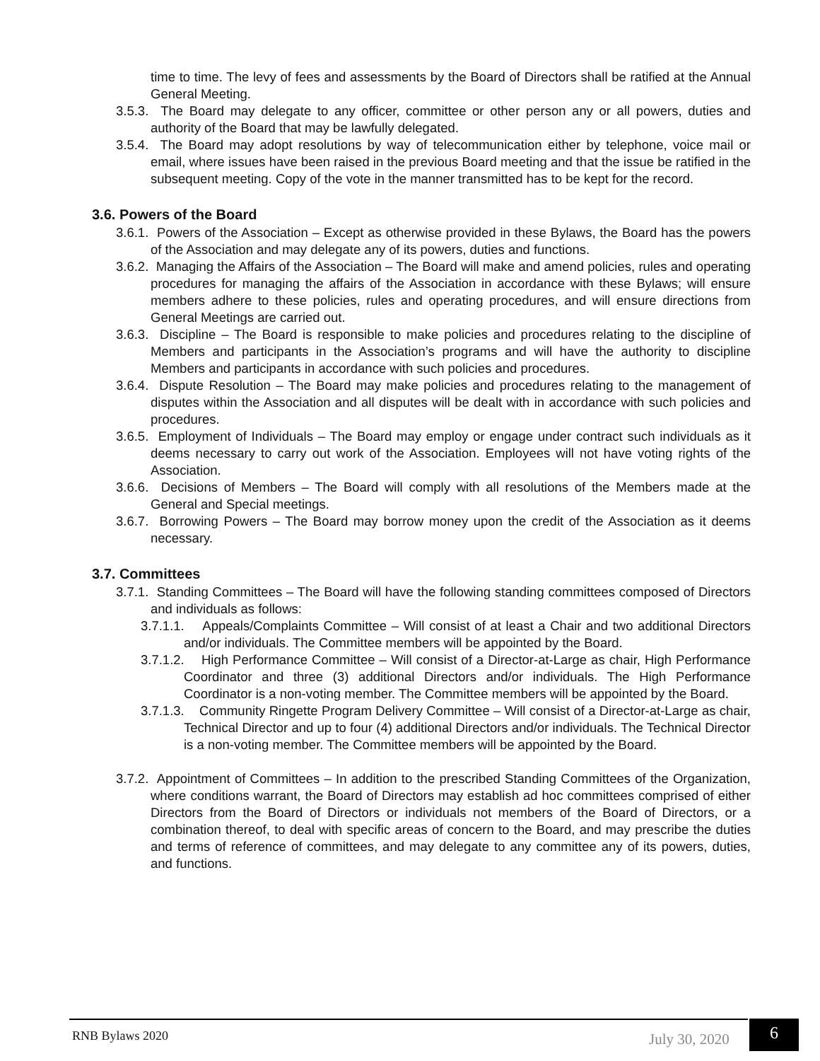time to time. The levy of fees and assessments by the Board of Directors shall be ratified at the Annual General Meeting.
3.5.3. The Board may delegate to any officer, committee or other person any or all powers, duties and authority of the Board that may be lawfully delegated.
3.5.4. The Board may adopt resolutions by way of telecommunication either by telephone, voice mail or email, where issues have been raised in the previous Board meeting and that the issue be ratified in the subsequent meeting. Copy of the vote in the manner transmitted has to be kept for the record.
3.6. Powers of the Board
3.6.1. Powers of the Association – Except as otherwise provided in these Bylaws, the Board has the powers of the Association and may delegate any of its powers, duties and functions.
3.6.2. Managing the Affairs of the Association – The Board will make and amend policies, rules and operating procedures for managing the affairs of the Association in accordance with these Bylaws; will ensure members adhere to these policies, rules and operating procedures, and will ensure directions from General Meetings are carried out.
3.6.3. Discipline – The Board is responsible to make policies and procedures relating to the discipline of Members and participants in the Association’s programs and will have the authority to discipline Members and participants in accordance with such policies and procedures.
3.6.4. Dispute Resolution – The Board may make policies and procedures relating to the management of disputes within the Association and all disputes will be dealt with in accordance with such policies and procedures.
3.6.5. Employment of Individuals – The Board may employ or engage under contract such individuals as it deems necessary to carry out work of the Association. Employees will not have voting rights of the Association.
3.6.6. Decisions of Members – The Board will comply with all resolutions of the Members made at the General and Special meetings.
3.6.7. Borrowing Powers – The Board may borrow money upon the credit of the Association as it deems necessary.
3.7. Committees
3.7.1. Standing Committees – The Board will have the following standing committees composed of Directors and individuals as follows:
3.7.1.1. Appeals/Complaints Committee – Will consist of at least a Chair and two additional Directors and/or individuals. The Committee members will be appointed by the Board.
3.7.1.2. High Performance Committee – Will consist of a Director-at-Large as chair, High Performance Coordinator and three (3) additional Directors and/or individuals. The High Performance Coordinator is a non-voting member. The Committee members will be appointed by the Board.
3.7.1.3. Community Ringette Program Delivery Committee – Will consist of a Director-at-Large as chair, Technical Director and up to four (4) additional Directors and/or individuals. The Technical Director is a non-voting member. The Committee members will be appointed by the Board.
3.7.2. Appointment of Committees – In addition to the prescribed Standing Committees of the Organization, where conditions warrant, the Board of Directors may establish ad hoc committees comprised of either Directors from the Board of Directors or individuals not members of the Board of Directors, or a combination thereof, to deal with specific areas of concern to the Board, and may prescribe the duties and terms of reference of committees, and may delegate to any committee any of its powers, duties, and functions.
RNB Bylaws 2020 July 30, 2020
6